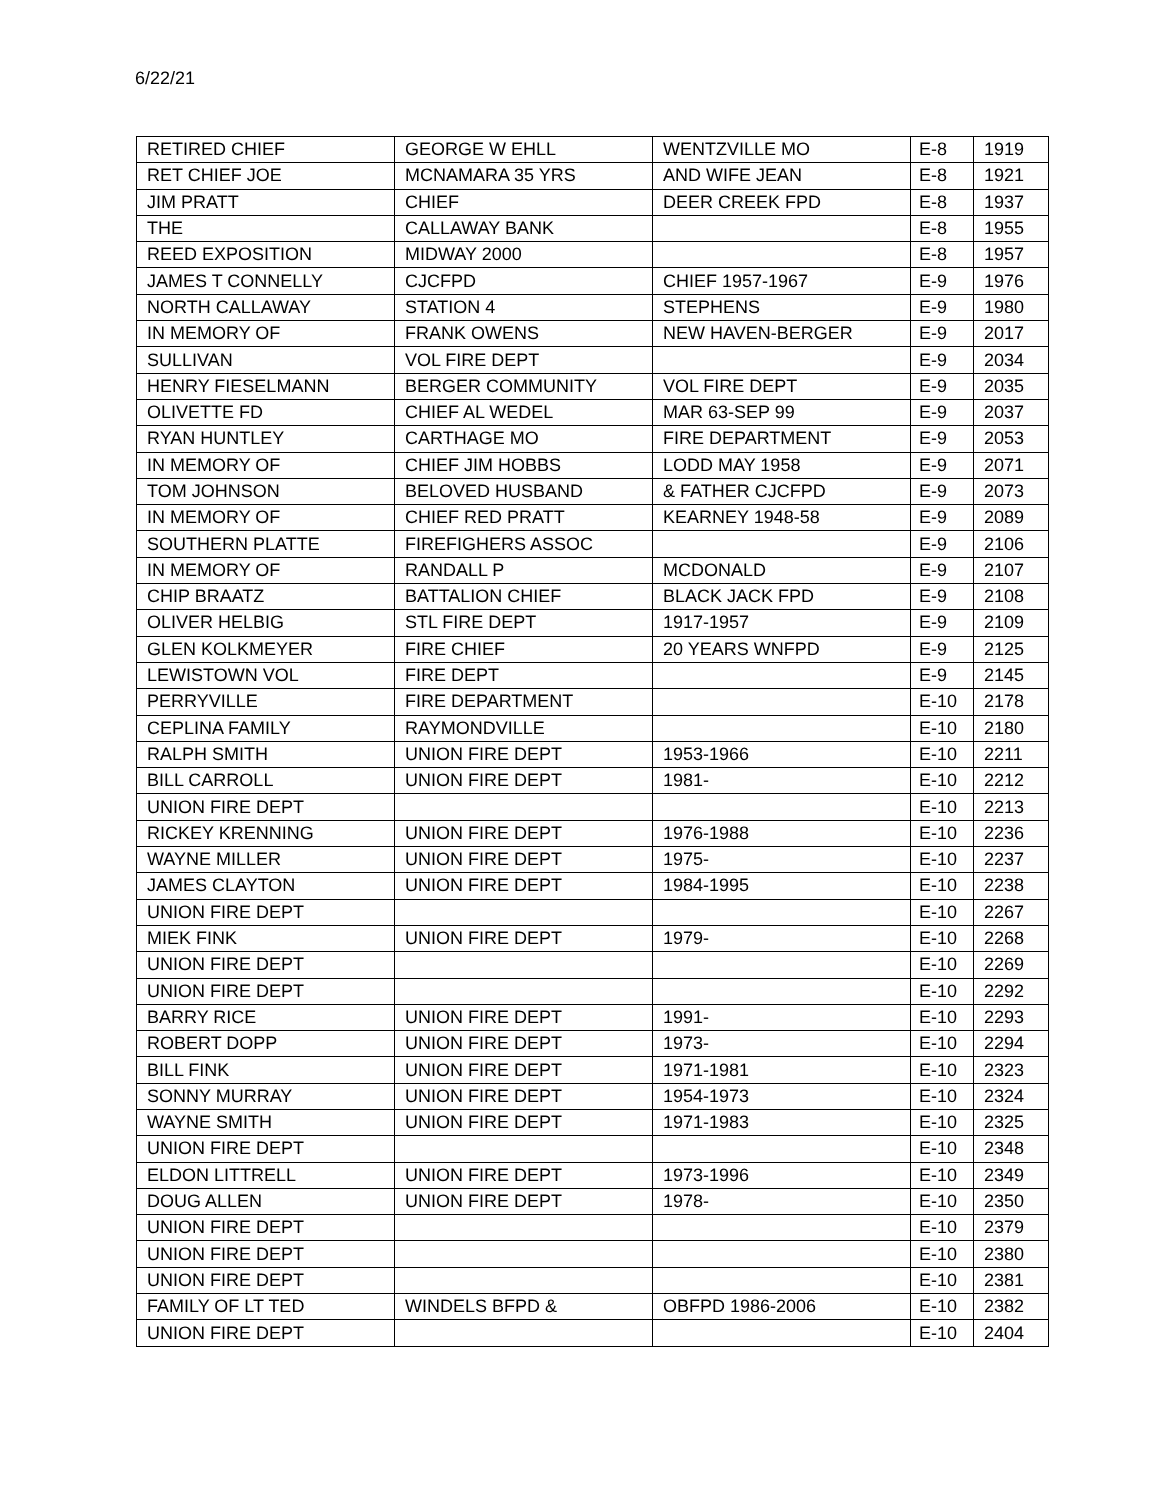6/22/21
| RETIRED CHIEF | GEORGE W EHLL | WENTZVILLE MO | E-8 | 1919 |
| RET CHIEF JOE | MCNAMARA 35 YRS | AND WIFE JEAN | E-8 | 1921 |
| JIM PRATT | CHIEF | DEER CREEK FPD | E-8 | 1937 |
| THE | CALLAWAY BANK | | E-8 | 1955 |
| REED EXPOSITION | MIDWAY 2000 | | E-8 | 1957 |
| JAMES T CONNELLY | CJCFPD | CHIEF 1957-1967 | E-9 | 1976 |
| NORTH CALLAWAY | STATION 4 | STEPHENS | E-9 | 1980 |
| IN MEMORY OF | FRANK OWENS | NEW HAVEN-BERGER | E-9 | 2017 |
| SULLIVAN | VOL FIRE DEPT | | E-9 | 2034 |
| HENRY FIESELMANN | BERGER COMMUNITY | VOL FIRE DEPT | E-9 | 2035 |
| OLIVETTE FD | CHIEF AL WEDEL | MAR 63-SEP 99 | E-9 | 2037 |
| RYAN HUNTLEY | CARTHAGE MO | FIRE DEPARTMENT | E-9 | 2053 |
| IN MEMORY OF | CHIEF JIM HOBBS | LODD MAY 1958 | E-9 | 2071 |
| TOM JOHNSON | BELOVED HUSBAND | & FATHER CJCFPD | E-9 | 2073 |
| IN MEMORY OF | CHIEF RED PRATT | KEARNEY 1948-58 | E-9 | 2089 |
| SOUTHERN PLATTE | FIREFIGHERS ASSOC | | E-9 | 2106 |
| IN MEMORY OF | RANDALL P | MCDONALD | E-9 | 2107 |
| CHIP BRAATZ | BATTALION CHIEF | BLACK JACK FPD | E-9 | 2108 |
| OLIVER HELBIG | STL FIRE DEPT | 1917-1957 | E-9 | 2109 |
| GLEN KOLKMEYER | FIRE CHIEF | 20 YEARS WNFPD | E-9 | 2125 |
| LEWISTOWN VOL | FIRE DEPT | | E-9 | 2145 |
| PERRYVILLE | FIRE DEPARTMENT | | E-10 | 2178 |
| CEPLINA FAMILY | RAYMONDVILLE | | E-10 | 2180 |
| RALPH SMITH | UNION FIRE DEPT | 1953-1966 | E-10 | 2211 |
| BILL CARROLL | UNION FIRE DEPT | 1981- | E-10 | 2212 |
| UNION FIRE DEPT | | | E-10 | 2213 |
| RICKEY KRENNING | UNION FIRE DEPT | 1976-1988 | E-10 | 2236 |
| WAYNE MILLER | UNION FIRE DEPT | 1975- | E-10 | 2237 |
| JAMES CLAYTON | UNION FIRE DEPT | 1984-1995 | E-10 | 2238 |
| UNION FIRE DEPT | | | E-10 | 2267 |
| MIEK FINK | UNION FIRE DEPT | 1979- | E-10 | 2268 |
| UNION FIRE DEPT | | | E-10 | 2269 |
| UNION FIRE DEPT | | | E-10 | 2292 |
| BARRY RICE | UNION FIRE DEPT | 1991- | E-10 | 2293 |
| ROBERT DOPP | UNION FIRE DEPT | 1973- | E-10 | 2294 |
| BILL FINK | UNION FIRE DEPT | 1971-1981 | E-10 | 2323 |
| SONNY MURRAY | UNION FIRE DEPT | 1954-1973 | E-10 | 2324 |
| WAYNE SMITH | UNION FIRE DEPT | 1971-1983 | E-10 | 2325 |
| UNION FIRE DEPT | | | E-10 | 2348 |
| ELDON LITTRELL | UNION FIRE DEPT | 1973-1996 | E-10 | 2349 |
| DOUG ALLEN | UNION FIRE DEPT | 1978- | E-10 | 2350 |
| UNION FIRE DEPT | | | E-10 | 2379 |
| UNION FIRE DEPT | | | E-10 | 2380 |
| UNION FIRE DEPT | | | E-10 | 2381 |
| FAMILY OF LT TED | WINDELS BFPD & | OBFPD 1986-2006 | E-10 | 2382 |
| UNION FIRE DEPT | | | E-10 | 2404 |